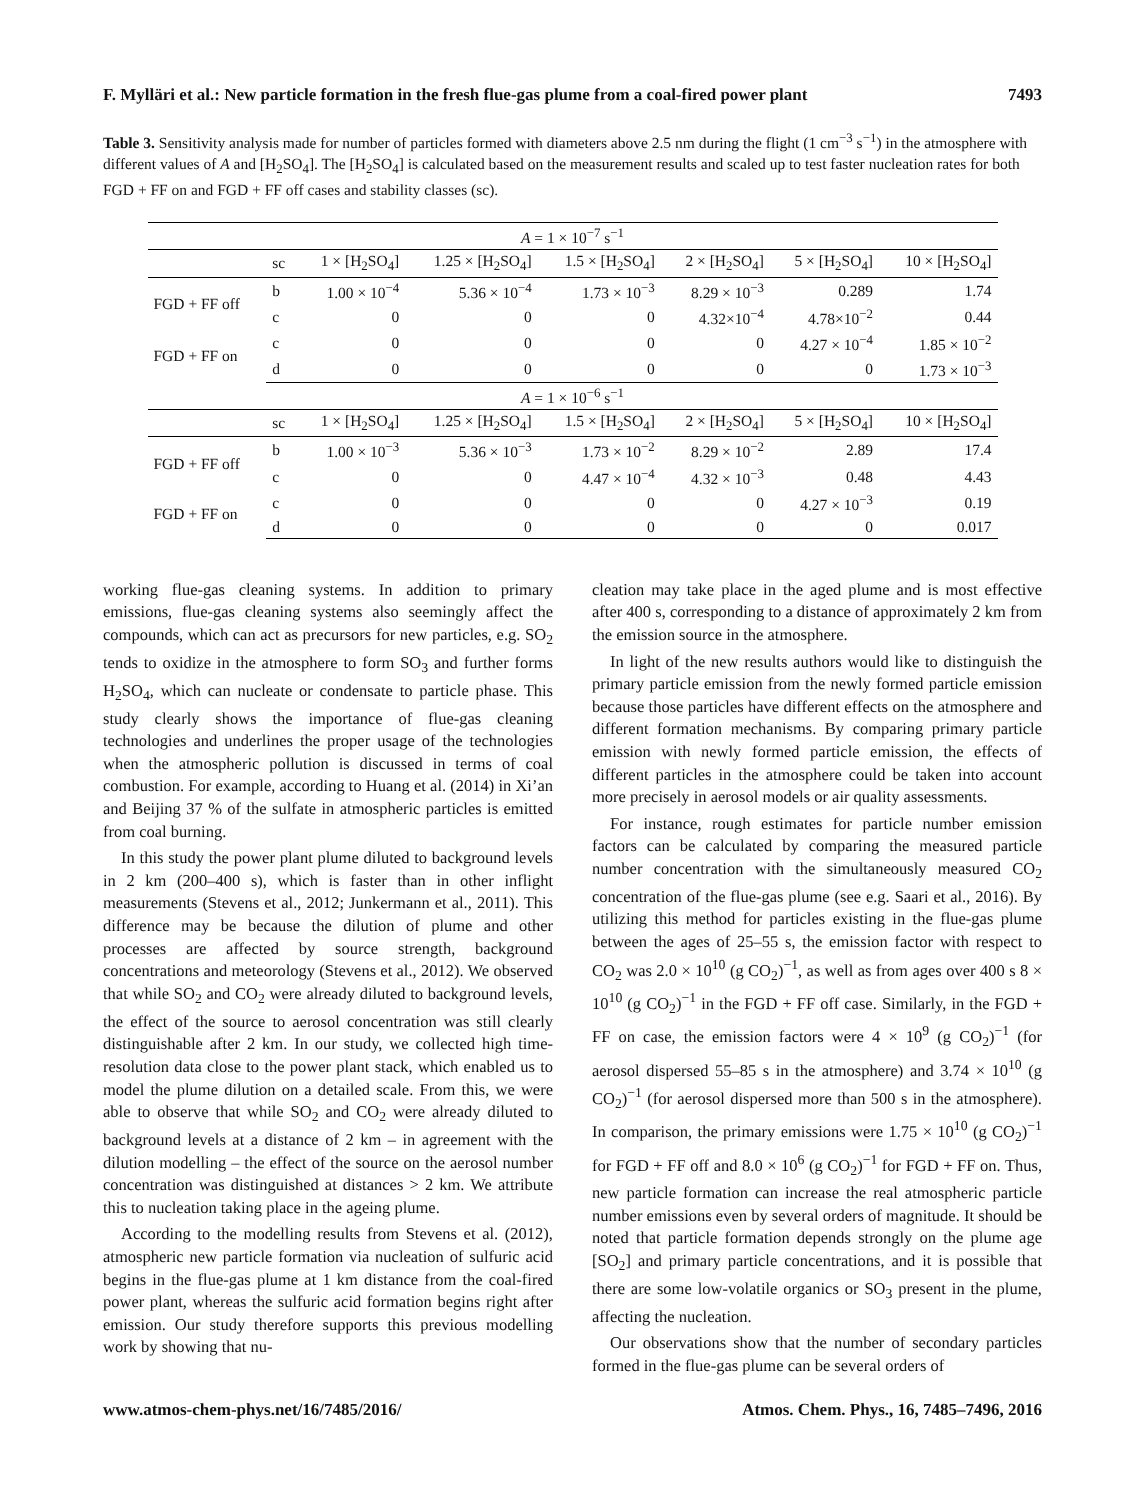F. Mylläri et al.: New particle formation in the fresh flue-gas plume from a coal-fired power plant 7493
Table 3. Sensitivity analysis made for number of particles formed with diameters above 2.5 nm during the flight (1 cm<sup>−3</sup> s<sup>−1</sup>) in the atmosphere with different values of A and [H<sub>2</sub>SO<sub>4</sub>]. The [H<sub>2</sub>SO<sub>4</sub>] is calculated based on the measurement results and scaled up to test faster nucleation rates for both FGD + FF on and FGD + FF off cases and stability classes (sc).
| A = 1 × 10<sup>−7</sup> s<sup>−1</sup> | | | | | | | |
| | sc | 1 × [H<sub>2</sub>SO<sub>4</sub>] | 1.25 × [H<sub>2</sub>SO<sub>4</sub>] | 1.5 × [H<sub>2</sub>SO<sub>4</sub>] | 2 × [H<sub>2</sub>SO<sub>4</sub>] | 5 × [H<sub>2</sub>SO<sub>4</sub>] | 10 × [H<sub>2</sub>SO<sub>4</sub>] |
| FGD + FF off | b | 1.00 × 10<sup>−4</sup> | 5.36 × 10<sup>−4</sup> | 1.73 × 10<sup>−3</sup> | 8.29 × 10<sup>−3</sup> | 0.289 | 1.74 |
| | c | 0 | 0 | 0 | 4.32×10<sup>−4</sup> | 4.78×10<sup>−2</sup> | 0.44 |
| FGD + FF on | c | 0 | 0 | 0 | 0 | 4.27 × 10<sup>−4</sup> | 1.85 × 10<sup>−2</sup> |
| | d | 0 | 0 | 0 | 0 | 0 | 1.73 × 10<sup>−3</sup> |
| A = 1 × 10<sup>−6</sup> s<sup>−1</sup> | | | | | | | |
| | sc | 1 × [H<sub>2</sub>SO<sub>4</sub>] | 1.25 × [H<sub>2</sub>SO<sub>4</sub>] | 1.5 × [H<sub>2</sub>SO<sub>4</sub>] | 2 × [H<sub>2</sub>SO<sub>4</sub>] | 5 × [H<sub>2</sub>SO<sub>4</sub>] | 10 × [H<sub>2</sub>SO<sub>4</sub>] |
| FGD + FF off | b | 1.00 × 10<sup>−3</sup> | 5.36 × 10<sup>−3</sup> | 1.73 × 10<sup>−2</sup> | 8.29 × 10<sup>−2</sup> | 2.89 | 17.4 |
| | c | 0 | 0 | 4.47 × 10<sup>−4</sup> | 4.32 × 10<sup>−3</sup> | 0.48 | 4.43 |
| FGD + FF on | c | 0 | 0 | 0 | 0 | 4.27 × 10<sup>−3</sup> | 0.19 |
| | d | 0 | 0 | 0 | 0 | 0 | 0.017 |
working flue-gas cleaning systems. In addition to primary emissions, flue-gas cleaning systems also seemingly affect the compounds, which can act as precursors for new particles, e.g. SO<sub>2</sub> tends to oxidize in the atmosphere to form SO<sub>3</sub> and further forms H<sub>2</sub>SO<sub>4</sub>, which can nucleate or condensate to particle phase. This study clearly shows the importance of flue-gas cleaning technologies and underlines the proper usage of the technologies when the atmospheric pollution is discussed in terms of coal combustion. For example, according to Huang et al. (2014) in Xi’an and Beijing 37 % of the sulfate in atmospheric particles is emitted from coal burning.
In this study the power plant plume diluted to background levels in 2 km (200–400 s), which is faster than in other inflight measurements (Stevens et al., 2012; Junkermann et al., 2011). This difference may be because the dilution of plume and other processes are affected by source strength, background concentrations and meteorology (Stevens et al., 2012). We observed that while SO<sub>2</sub> and CO<sub>2</sub> were already diluted to background levels, the effect of the source to aerosol concentration was still clearly distinguishable after 2 km. In our study, we collected high time-resolution data close to the power plant stack, which enabled us to model the plume dilution on a detailed scale. From this, we were able to observe that while SO<sub>2</sub> and CO<sub>2</sub> were already diluted to background levels at a distance of 2 km – in agreement with the dilution modelling – the effect of the source on the aerosol number concentration was distinguished at distances > 2 km. We attribute this to nucleation taking place in the ageing plume.
According to the modelling results from Stevens et al. (2012), atmospheric new particle formation via nucleation of sulfuric acid begins in the flue-gas plume at 1 km distance from the coal-fired power plant, whereas the sulfuric acid formation begins right after emission. Our study therefore supports this previous modelling work by showing that nu-
cleation may take place in the aged plume and is most effective after 400 s, corresponding to a distance of approximately 2 km from the emission source in the atmosphere.
In light of the new results authors would like to distinguish the primary particle emission from the newly formed particle emission because those particles have different effects on the atmosphere and different formation mechanisms. By comparing primary particle emission with newly formed particle emission, the effects of different particles in the atmosphere could be taken into account more precisely in aerosol models or air quality assessments.
For instance, rough estimates for particle number emission factors can be calculated by comparing the measured particle number concentration with the simultaneously measured CO<sub>2</sub> concentration of the flue-gas plume (see e.g. Saari et al., 2016). By utilizing this method for particles existing in the flue-gas plume between the ages of 25–55 s, the emission factor with respect to CO<sub>2</sub> was 2.0 × 10<sup>10</sup> (g CO<sub>2</sub>)<sup>−1</sup>, as well as from ages over 400 s 8 × 10<sup>10</sup> (g CO<sub>2</sub>)<sup>−1</sup> in the FGD + FF off case. Similarly, in the FGD + FF on case, the emission factors were 4 × 10<sup>9</sup> (g CO<sub>2</sub>)<sup>−1</sup> (for aerosol dispersed 55–85 s in the atmosphere) and 3.74 × 10<sup>10</sup> (g CO<sub>2</sub>)<sup>−1</sup> (for aerosol dispersed more than 500 s in the atmosphere). In comparison, the primary emissions were 1.75 × 10<sup>10</sup> (g CO<sub>2</sub>)<sup>−1</sup> for FGD + FF off and 8.0 × 10<sup>6</sup> (g CO<sub>2</sub>)<sup>−1</sup> for FGD + FF on. Thus, new particle formation can increase the real atmospheric particle number emissions even by several orders of magnitude. It should be noted that particle formation depends strongly on the plume age [SO<sub>2</sub>] and primary particle concentrations, and it is possible that there are some low-volatile organics or SO<sub>3</sub> present in the plume, affecting the nucleation.
Our observations show that the number of secondary particles formed in the flue-gas plume can be several orders of
www.atmos-chem-phys.net/16/7485/2016/ Atmos. Chem. Phys., 16, 7485–7496, 2016